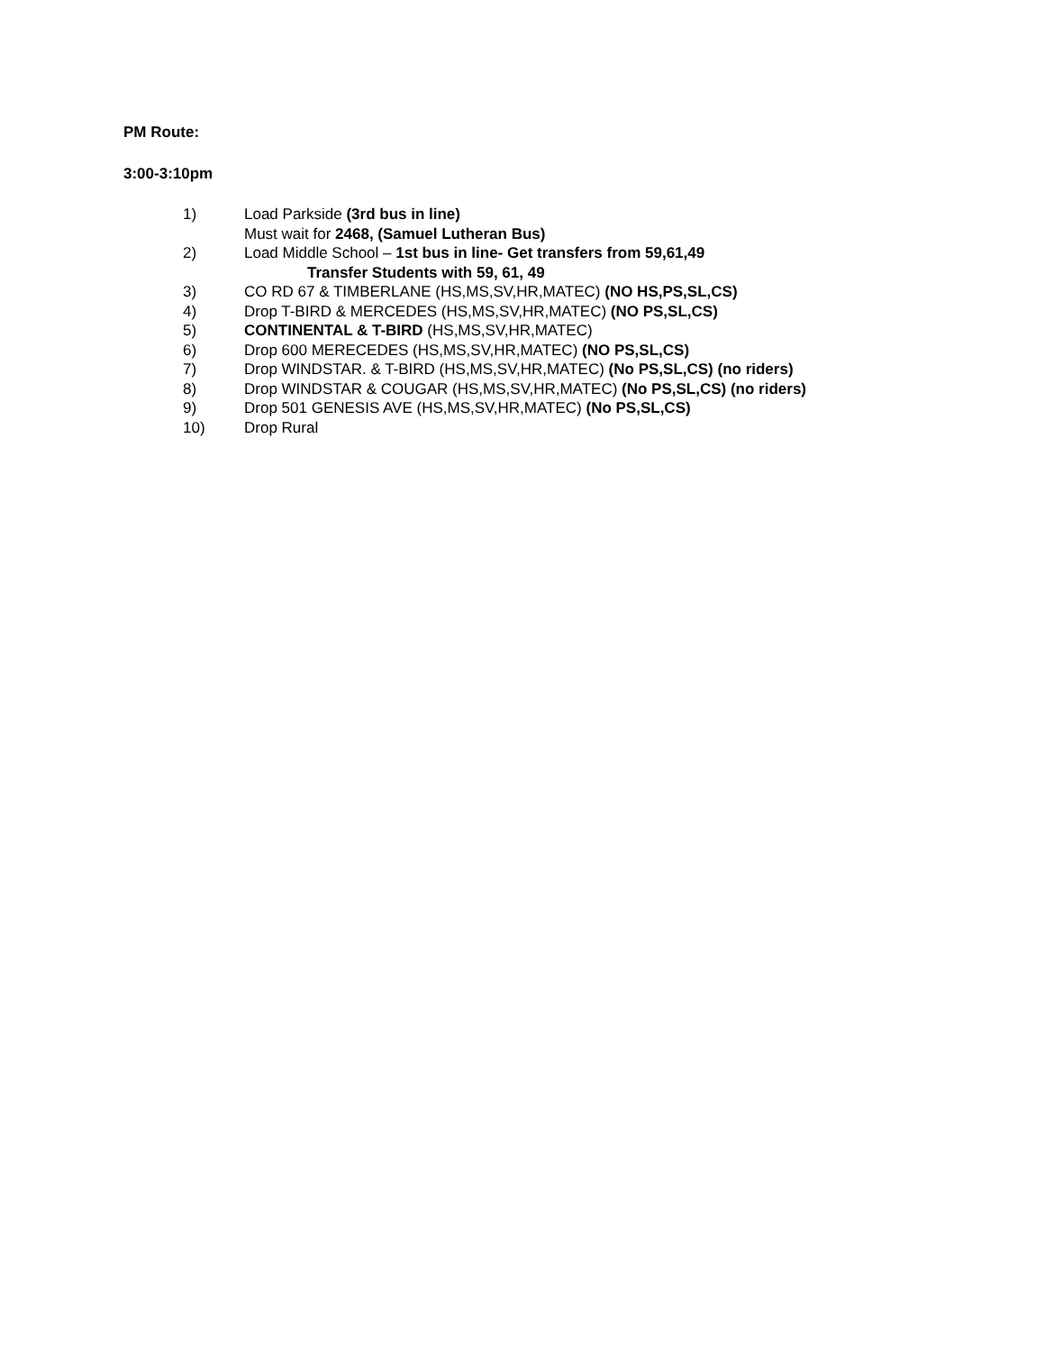PM Route:
3:00-3:10pm
1) Load Parkside (3rd bus in line)
Must wait for 2468, (Samuel Lutheran Bus)
2) Load Middle School – 1st bus in line- Get transfers from 59,61,49
Transfer Students with 59, 61, 49
3) CO RD 67 & TIMBERLANE (HS,MS,SV,HR,MATEC) (NO HS,PS,SL,CS)
4) Drop T-BIRD & MERCEDES (HS,MS,SV,HR,MATEC) (NO PS,SL,CS)
5) CONTINENTAL & T-BIRD (HS,MS,SV,HR,MATEC)
6) Drop 600 MERECEDES (HS,MS,SV,HR,MATEC) (NO PS,SL,CS)
7) Drop WINDSTAR. & T-BIRD (HS,MS,SV,HR,MATEC) (No PS,SL,CS) (no riders)
8) Drop WINDSTAR & COUGAR (HS,MS,SV,HR,MATEC) (No PS,SL,CS) (no riders)
9) Drop 501 GENESIS AVE (HS,MS,SV,HR,MATEC) (No PS,SL,CS)
10) Drop Rural